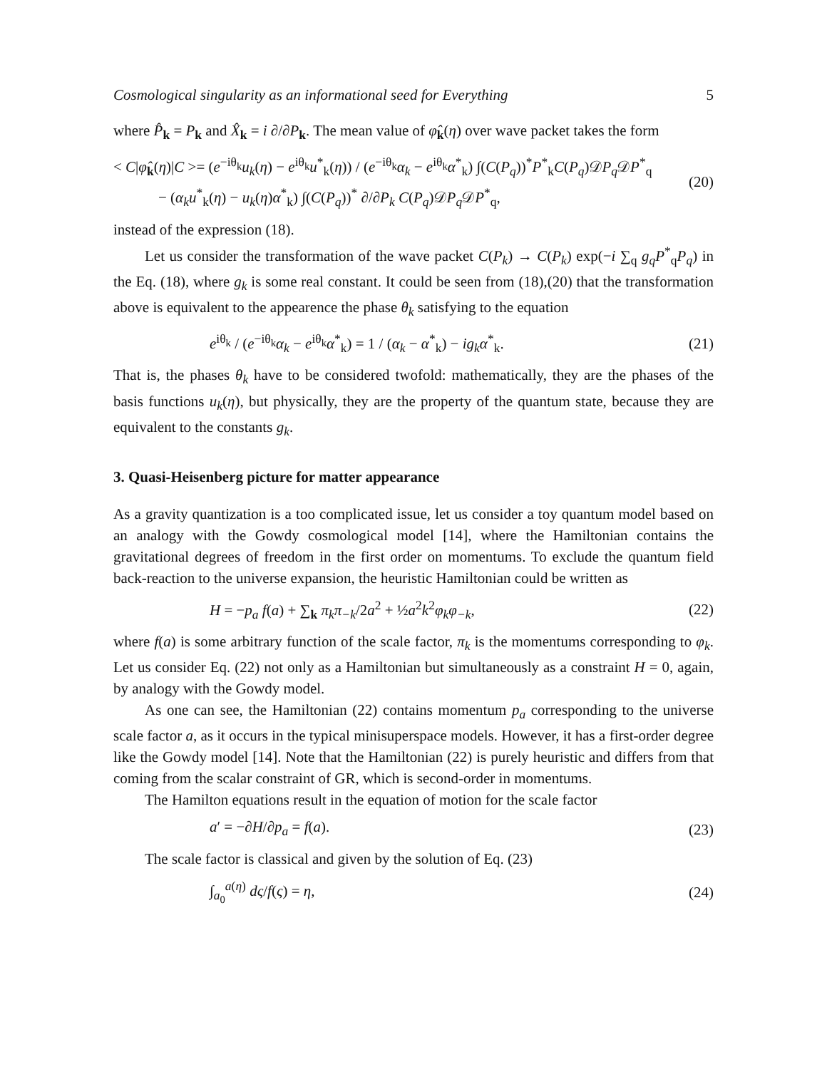Cosmological singularity as an informational seed for Everything 5
where P̂<sub>k</sub> = P<sub>k</sub> and X̂<sub>k</sub> = i ∂/∂P<sub>k</sub>. The mean value of φ̂<sub>k</sub>(η) over wave packet takes the form
< C|φ̂<sub>k</sub>(η)|C >= (e<sup>−iθ<sub>k</sub></sup>u<sub>k</sub>(η) − e<sup>iθ<sub>k</sub></sup>u<sup>*</sup><sub>k</sub>(η)) / (e<sup>−iθ<sub>k</sub></sup>α<sub>k</sub> − e<sup>iθ<sub>k</sub></sup>α<sup>*</sup><sub>k</sub>) ∫(C(P<sub>q</sub>))<sup>*</sup>P<sup>*</sup><sub>k</sub>C(P<sub>q</sub>)𝒟P<sub>q</sub> 𝒟P<sup>*</sup><sub>q</sub>
− (α<sub>k</sub>u<sup>*</sup><sub>k</sub>(η) − u<sub>k</sub>(η)α<sup>*</sup><sub>k</sub>) ∫(C(P<sub>q</sub>))<sup>*</sup> ∂/∂P<sub>k</sub> C(P<sub>q</sub>)𝒟P<sub>q</sub> 𝒟P<sup>*</sup><sub>q</sub>, (20)
instead of the expression (18).
Let us consider the transformation of the wave packet C(P<sub>k</sub>) → C(P<sub>k</sub>) exp(−i ∑<sub>q</sub> g<sub>q</sub>P<sup>*</sup><sub>q</sub>P<sub>q</sub>) in the Eq. (18), where g<sub>k</sub> is some real constant. It could be seen from (18),(20) that the transformation above is equivalent to the appearence the phase θ<sub>k</sub> satisfying to the equation
e<sup>iθ<sub>k</sub></sup> / (e<sup>−iθ<sub>k</sub></sup>α<sub>k</sub> − e<sup>iθ<sub>k</sub></sup>α<sup>*</sup><sub>k</sub>) = 1 / (α<sub>k</sub> − α<sup>*</sup><sub>k</sub>) − ig<sub>k</sub>α<sup>*</sup><sub>k</sub>. (21)
That is, the phases θ<sub>k</sub> have to be considered twofold: mathematically, they are the phases of the basis functions u<sub>k</sub>(η), but physically, they are the property of the quantum state, because they are equivalent to the constants g<sub>k</sub>.
3. Quasi-Heisenberg picture for matter appearance
As a gravity quantization is a too complicated issue, let us consider a toy quantum model based on an analogy with the Gowdy cosmological model [14], where the Hamiltonian contains the gravitational degrees of freedom in the first order on momentums. To exclude the quantum field back-reaction to the universe expansion, the heuristic Hamiltonian could be written as
H = −p<sub>a</sub> f(a) + ∑<sub>k</sub> π<sub>k</sub>π<sub>−k</sub>/2a<sup>2</sup> + ½a<sup>2</sup>k<sup>2</sup>φ<sub>k</sub>φ<sub>−k</sub>, (22)
where f(a) is some arbitrary function of the scale factor, π<sub>k</sub> is the momentums corresponding to φ<sub>k</sub>. Let us consider Eq. (22) not only as a Hamiltonian but simultaneously as a constraint H = 0, again, by analogy with the Gowdy model.
As one can see, the Hamiltonian (22) contains momentum p<sub>a</sub> corresponding to the universe scale factor a, as it occurs in the typical minisuperspace models. However, it has a first-order degree like the Gowdy model [14]. Note that the Hamiltonian (22) is purely heuristic and differs from that coming from the scalar constraint of GR, which is second-order in momentums.
The Hamilton equations result in the equation of motion for the scale factor
a′ = −∂H/∂p<sub>a</sub> = f(a). (23)
The scale factor is classical and given by the solution of Eq. (23)
∫<sub>a<sub>0</sub></sub><sup>a(η)</sup> dς/f(ς) = η, (24)